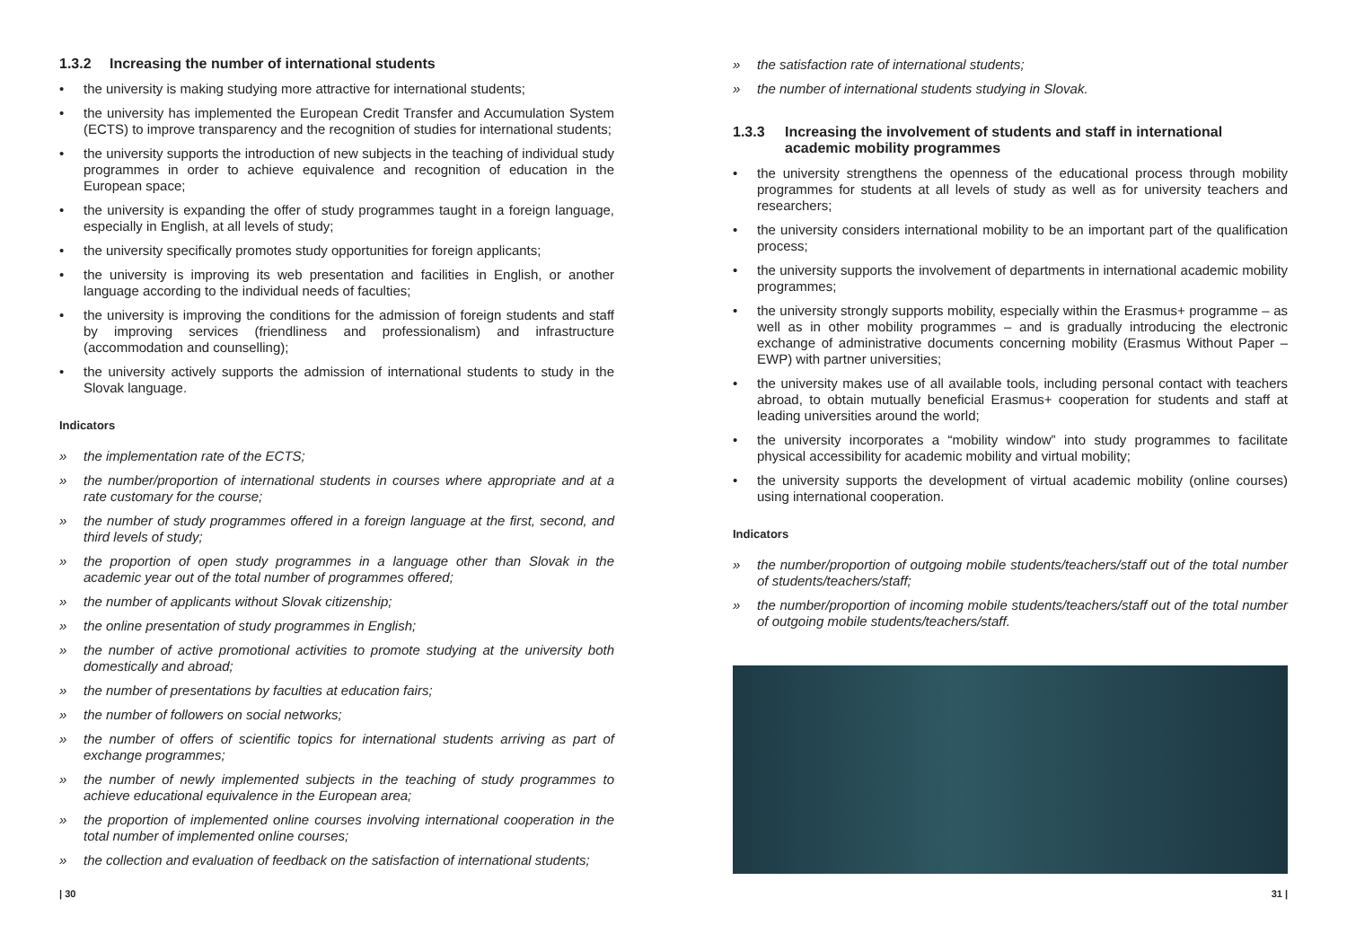1.3.2 Increasing the number of international students
• the university is making studying more attractive for international students;
• the university has implemented the European Credit Transfer and Accumulation System (ECTS) to improve transparency and the recognition of studies for international students;
• the university supports the introduction of new subjects in the teaching of individual study programmes in order to achieve equivalence and recognition of education in the European space;
• the university is expanding the offer of study programmes taught in a foreign language, especially in English, at all levels of study;
• the university specifically promotes study opportunities for foreign applicants;
• the university is improving its web presentation and facilities in English, or another language according to the individual needs of faculties;
• the university is improving the conditions for the admission of foreign students and staff by improving services (friendliness and professionalism) and infrastructure (accommodation and counselling);
• the university actively supports the admission of international students to study in the Slovak language.
Indicators
» the implementation rate of the ECTS;
» the number/proportion of international students in courses where appropriate and at a rate customary for the course;
» the number of study programmes offered in a foreign language at the first, second, and third levels of study;
» the proportion of open study programmes in a language other than Slovak in the academic year out of the total number of programmes offered;
» the number of applicants without Slovak citizenship;
» the online presentation of study programmes in English;
» the number of active promotional activities to promote studying at the university both domestically and abroad;
» the number of presentations by faculties at education fairs;
» the number of followers on social networks;
» the number of offers of scientific topics for international students arriving as part of exchange programmes;
» the number of newly implemented subjects in the teaching of study programmes to achieve educational equivalence in the European area;
» the proportion of implemented online courses involving international cooperation in the total number of implemented online courses;
» the collection and evaluation of feedback on the satisfaction of international students;
» the satisfaction rate of international students;
» the number of international students studying in Slovak.
1.3.3 Increasing the involvement of students and staff in international academic mobility programmes
• the university strengthens the openness of the educational process through mobility programmes for students at all levels of study as well as for university teachers and researchers;
• the university considers international mobility to be an important part of the qualification process;
• the university supports the involvement of departments in international academic mobility programmes;
• the university strongly supports mobility, especially within the Erasmus+ programme – as well as in other mobility programmes – and is gradually introducing the electronic exchange of administrative documents concerning mobility (Erasmus Without Paper – EWP) with partner universities;
• the university makes use of all available tools, including personal contact with teachers abroad, to obtain mutually beneficial Erasmus+ cooperation for students and staff at leading universities around the world;
• the university incorporates a “mobility window” into study programmes to facilitate physical accessibility for academic mobility and virtual mobility;
• the university supports the development of virtual academic mobility (online courses) using international cooperation.
Indicators
» the number/proportion of outgoing mobile students/teachers/staff out of the total number of students/teachers/staff;
» the number/proportion of incoming mobile students/teachers/staff out of the total number of outgoing mobile students/teachers/staff.
| 30 31 |